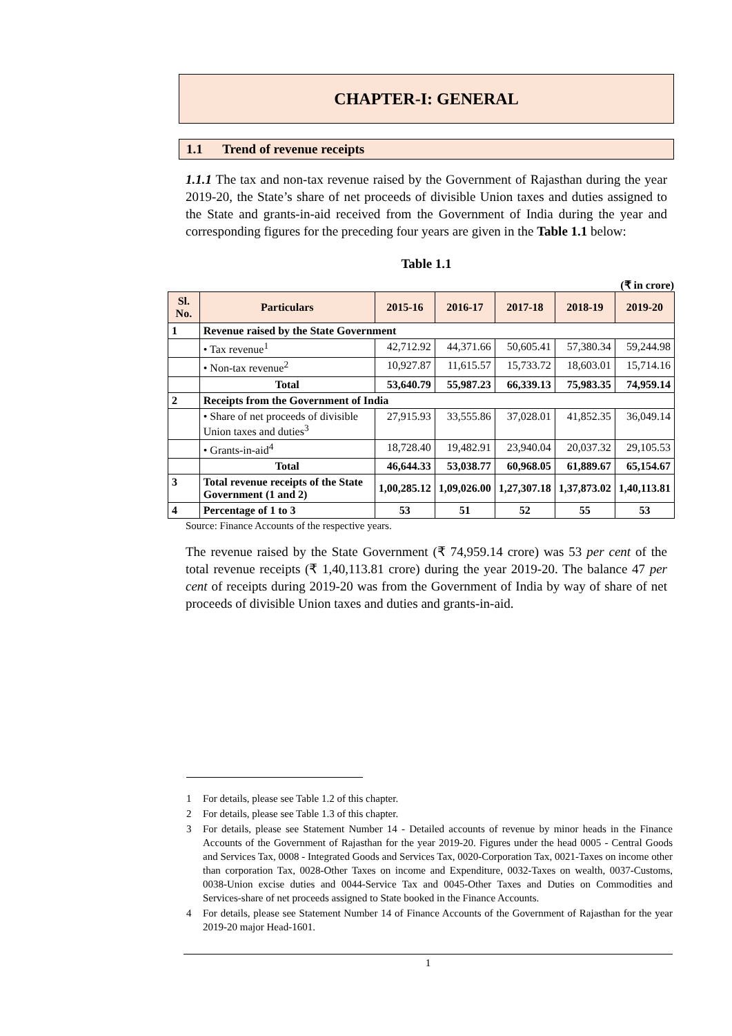CHAPTER-I: GENERAL
1.1 Trend of revenue receipts
1.1.1 The tax and non-tax revenue raised by the Government of Rajasthan during the year 2019-20, the State’s share of net proceeds of divisible Union taxes and duties assigned to the State and grants-in-aid received from the Government of India during the year and corresponding figures for the preceding four years are given in the Table 1.1 below:
Table 1.1
(₹ in crore)
| Sl. No. | Particulars | 2015-16 | 2016-17 | 2017-18 | 2018-19 | 2019-20 |
| --- | --- | --- | --- | --- | --- | --- |
| 1 | Revenue raised by the State Government | | | | | |
| | • Tax revenue<sup>1</sup> | 42,712.92 | 44,371.66 | 50,605.41 | 57,380.34 | 59,244.98 |
| | • Non-tax revenue<sup>2</sup> | 10,927.87 | 11,615.57 | 15,733.72 | 18,603.01 | 15,714.16 |
| | Total | 53,640.79 | 55,987.23 | 66,339.13 | 75,983.35 | 74,959.14 |
| 2 | Receipts from the Government of India | | | | | |
| | • Share of net proceeds of divisible Union taxes and duties<sup>3</sup> | 27,915.93 | 33,555.86 | 37,028.01 | 41,852.35 | 36,049.14 |
| | • Grants-in-aid<sup>4</sup> | 18,728.40 | 19,482.91 | 23,940.04 | 20,037.32 | 29,105.53 |
| | Total | 46,644.33 | 53,038.77 | 60,968.05 | 61,889.67 | 65,154.67 |
| 3 | Total revenue receipts of the State Government (1 and 2) | 1,00,285.12 | 1,09,026.00 | 1,27,307.18 | 1,37,873.02 | 1,40,113.81 |
| 4 | Percentage of 1 to 3 | 53 | 51 | 52 | 55 | 53 |
Source: Finance Accounts of the respective years.
The revenue raised by the State Government (₹ 74,959.14 crore) was 53 per cent of the total revenue receipts (₹ 1,40,113.81 crore) during the year 2019-20. The balance 47 per cent of receipts during 2019-20 was from the Government of India by way of share of net proceeds of divisible Union taxes and duties and grants-in-aid.
1 For details, please see Table 1.2 of this chapter.
2 For details, please see Table 1.3 of this chapter.
3 For details, please see Statement Number 14 - Detailed accounts of revenue by minor heads in the Finance Accounts of the Government of Rajasthan for the year 2019-20. Figures under the head 0005 - Central Goods and Services Tax, 0008 - Integrated Goods and Services Tax, 0020-Corporation Tax, 0021-Taxes on income other than corporation Tax, 0028-Other Taxes on income and Expenditure, 0032-Taxes on wealth, 0037-Customs, 0038-Union excise duties and 0044-Service Tax and 0045-Other Taxes and Duties on Commodities and Services-share of net proceeds assigned to State booked in the Finance Accounts.
4 For details, please see Statement Number 14 of Finance Accounts of the Government of Rajasthan for the year 2019-20 major Head-1601.
1